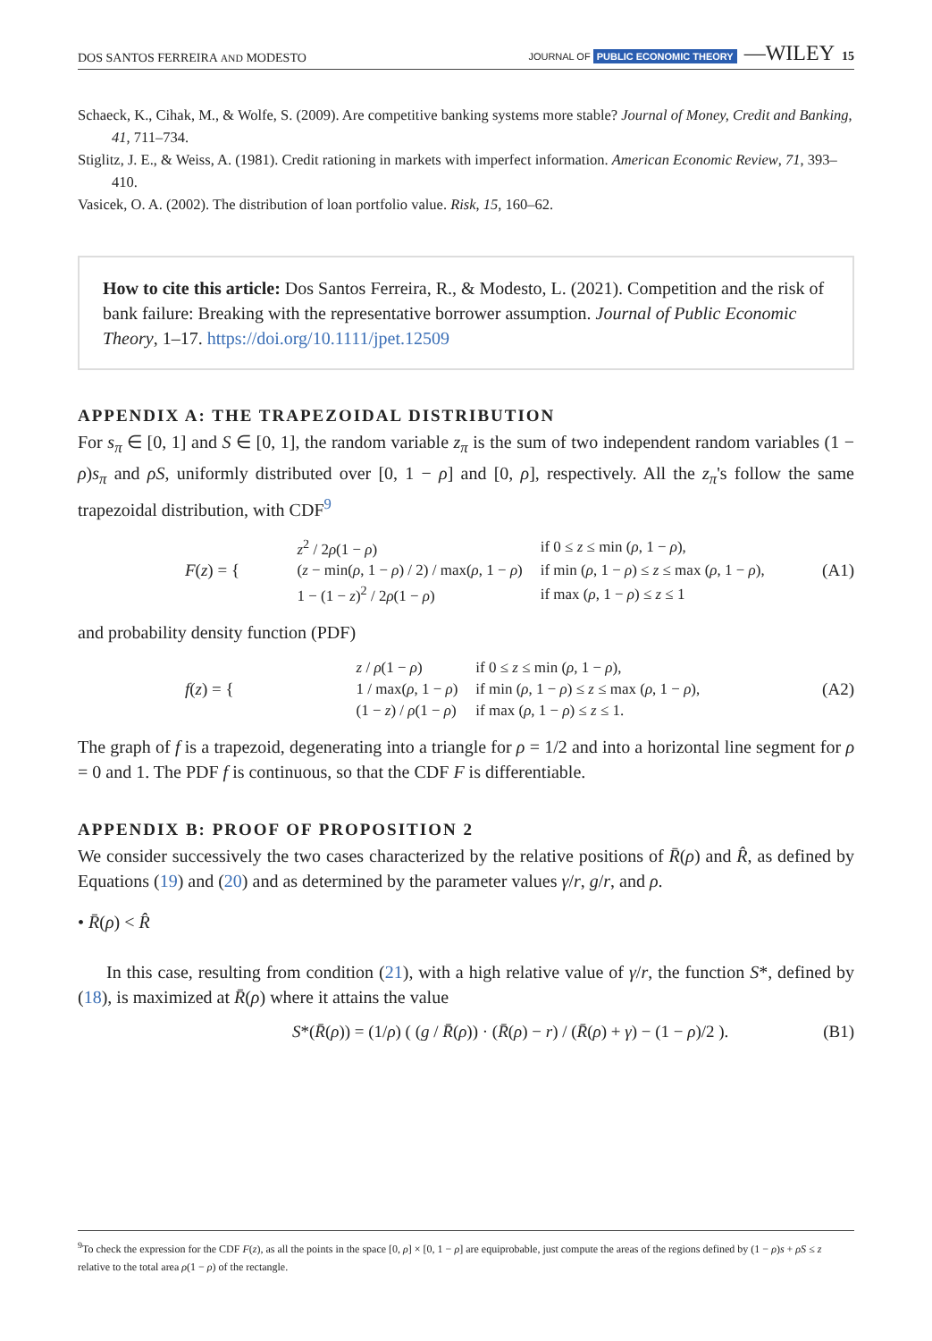DOS SANTOS FERREIRA AND MODESTO JOURNAL OF PUBLIC ECONOMIC THEORY —WILEY 15
Schaeck, K., Cihak, M., & Wolfe, S. (2009). Are competitive banking systems more stable? Journal of Money, Credit and Banking, 41, 711–734.
Stiglitz, J. E., & Weiss, A. (1981). Credit rationing in markets with imperfect information. American Economic Review, 71, 393–410.
Vasicek, O. A. (2002). The distribution of loan portfolio value. Risk, 15, 160–62.
How to cite this article: Dos Santos Ferreira, R., & Modesto, L. (2021). Competition and the risk of bank failure: Breaking with the representative borrower assumption. Journal of Public Economic Theory, 1–17. https://doi.org/10.1111/jpet.12509
APPENDIX A: THE TRAPEZOIDAL DISTRIBUTION
For s<sub>π</sub> ∈ [0, 1] and S ∈ [0, 1], the random variable z<sub>π</sub> is the sum of two independent random variables (1 − ρ)s<sub>π</sub> and ρS, uniformly distributed over [0, 1 − ρ] and [0, ρ], respectively. All the z<sub>π</sub>'s follow the same trapezoidal distribution, with CDF<sup>9</sup>
F(z) = {
| z<sup>2</sup> / 2 ρ (1 − ρ ) | if 0 ≤ z ≤ min ( ρ , 1 − ρ ), |
| ( z − min( ρ , 1 − ρ ) / 2) / max( ρ , 1 − ρ ) | if min ( ρ , 1 − ρ ) ≤ z ≤ max ( ρ , 1 − ρ ), |
| 1 − (1 − z )<sup>2</sup> / 2 ρ (1 − ρ ) | if max ( ρ , 1 − ρ ) ≤ z ≤ 1 |
(A1)
and probability density function (PDF)
f(z) = {
| z / ρ (1 − ρ ) | if 0 ≤ z ≤ min ( ρ , 1 − ρ ), |
| 1 / max( ρ , 1 − ρ ) | if min ( ρ , 1 − ρ ) ≤ z ≤ max ( ρ , 1 − ρ ), |
| (1 − z ) / ρ (1 − ρ ) | if max ( ρ , 1 − ρ ) ≤ z ≤ 1. |
(A2)
The graph of f is a trapezoid, degenerating into a triangle for ρ = 1/2 and into a horizontal line segment for ρ = 0 and 1. The PDF f is continuous, so that the CDF F is differentiable.
APPENDIX B: PROOF OF PROPOSITION 2
We consider successively the two cases characterized by the relative positions of R̄(ρ) and R̂, as defined by Equations (19) and (20) and as determined by the parameter values γ/r, g/r, and ρ.
• R̄(ρ) < R̂
In this case, resulting from condition (21), with a high relative value of γ/r, the function S*, defined by (18), is maximized at R̄(ρ) where it attains the value
S*(R̄(ρ)) = (1/ρ) ( (g / R̄(ρ)) · (R̄(ρ) − r) / (R̄(ρ) + γ) − (1 − ρ)/2 ). (B1)
<sup>9</sup> To check the expression for the CDF F(z), as all the points in the space [0, ρ] × [0, 1 − ρ] are equiprobable, just compute the areas of the regions defined by (1 − ρ)s + ρS ≤ z relative to the total area ρ(1 − ρ) of the rectangle.